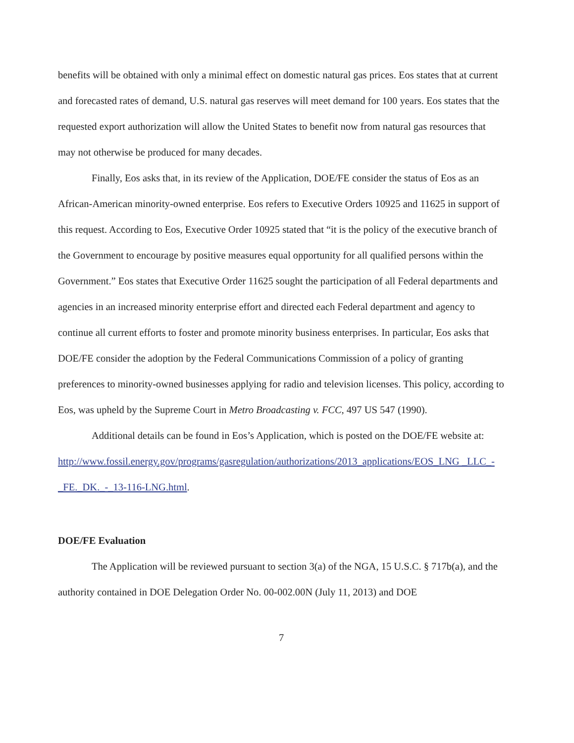benefits will be obtained with only a minimal effect on domestic natural gas prices. Eos states that at current and forecasted rates of demand, U.S. natural gas reserves will meet demand for 100 years. Eos states that the requested export authorization will allow the United States to benefit now from natural gas resources that may not otherwise be produced for many decades.
Finally, Eos asks that, in its review of the Application, DOE/FE consider the status of Eos as an African-American minority-owned enterprise. Eos refers to Executive Orders 10925 and 11625 in support of this request. According to Eos, Executive Order 10925 stated that “it is the policy of the executive branch of the Government to encourage by positive measures equal opportunity for all qualified persons within the Government.” Eos states that Executive Order 11625 sought the participation of all Federal departments and agencies in an increased minority enterprise effort and directed each Federal department and agency to continue all current efforts to foster and promote minority business enterprises. In particular, Eos asks that DOE/FE consider the adoption by the Federal Communications Commission of a policy of granting preferences to minority-owned businesses applying for radio and television licenses. This policy, according to Eos, was upheld by the Supreme Court in Metro Broadcasting v. FCC, 497 US 547 (1990).
Additional details can be found in Eos’s Application, which is posted on the DOE/FE website at:
http://www.fossil.energy.gov/programs/gasregulation/authorizations/2013_applications/EOS_LNG _LLC_-_FE._DK._-_13-116-LNG.html.
DOE/FE Evaluation
The Application will be reviewed pursuant to section 3(a) of the NGA, 15 U.S.C. § 717b(a), and the authority contained in DOE Delegation Order No. 00-002.00N (July 11, 2013) and DOE
7